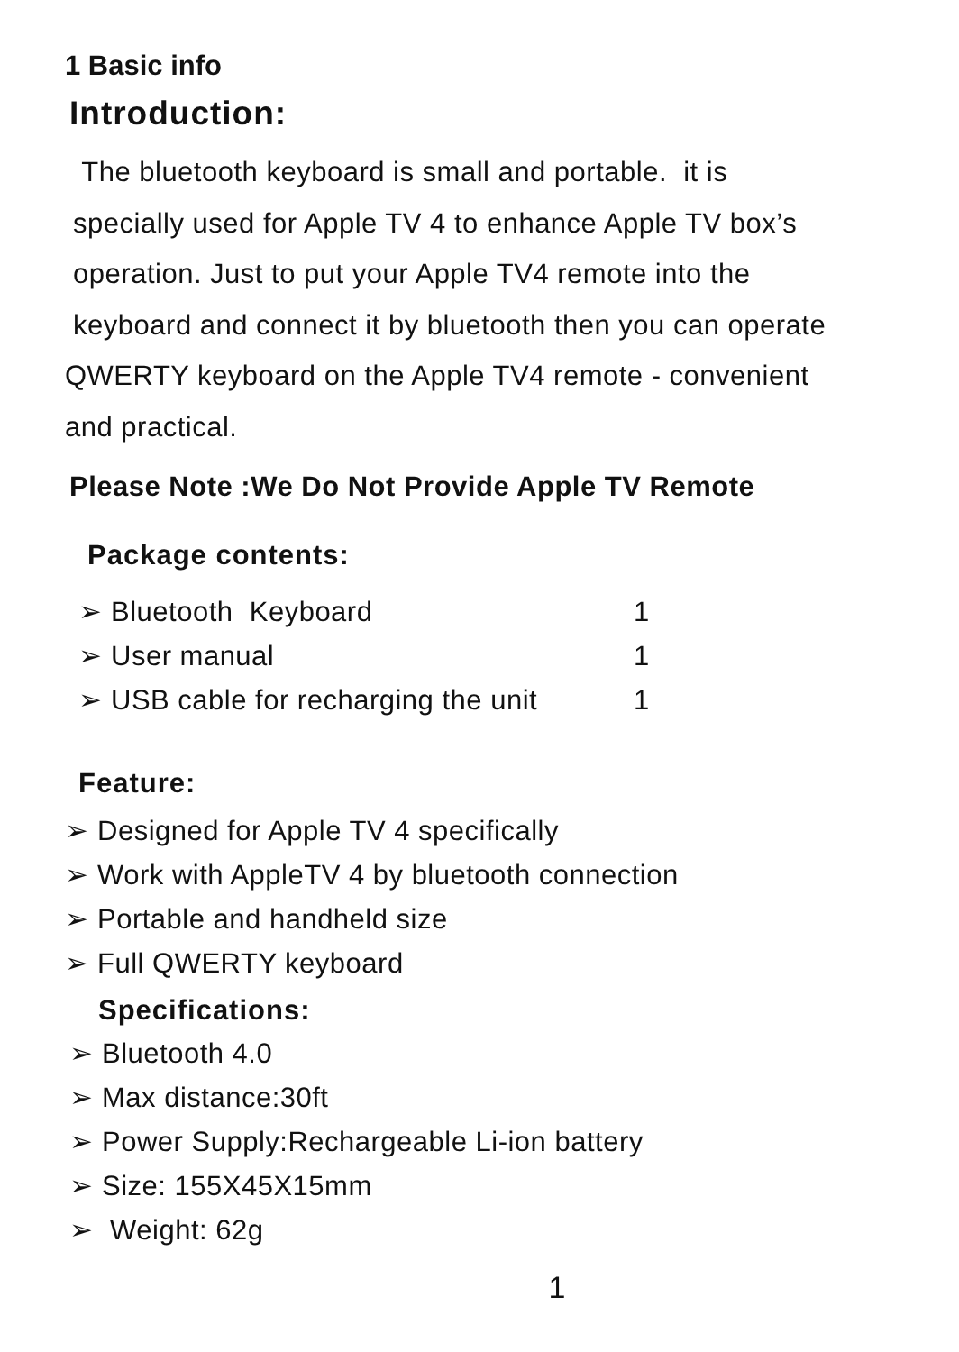1 Basic info
Introduction:
The bluetooth keyboard is small and portable. it is
specially used for Apple TV 4 to enhance Apple TV box’s
operation. Just to put your Apple TV4 remote into the
keyboard and connect it by bluetooth then you can operate
QWERTY keyboard on the Apple TV4 remote - convenient
and practical.
Please Note :We Do Not Provide Apple TV Remote
Package contents:
➢ Bluetooth Keyboard 1
➢ User manual 1
➢ USB cable for recharging the unit 1
Feature:
➢ Designed for Apple TV 4 specifically
➢ Work with AppleTV 4 by bluetooth connection
➢ Portable and handheld size
➢ Full QWERTY keyboard
Specifications:
➢ Bluetooth 4.0
➢ Max distance:30ft
➢ Power Supply:Rechargeable Li-ion battery
➢ Size: 155X45X15mm
➢ Weight: 62g
1